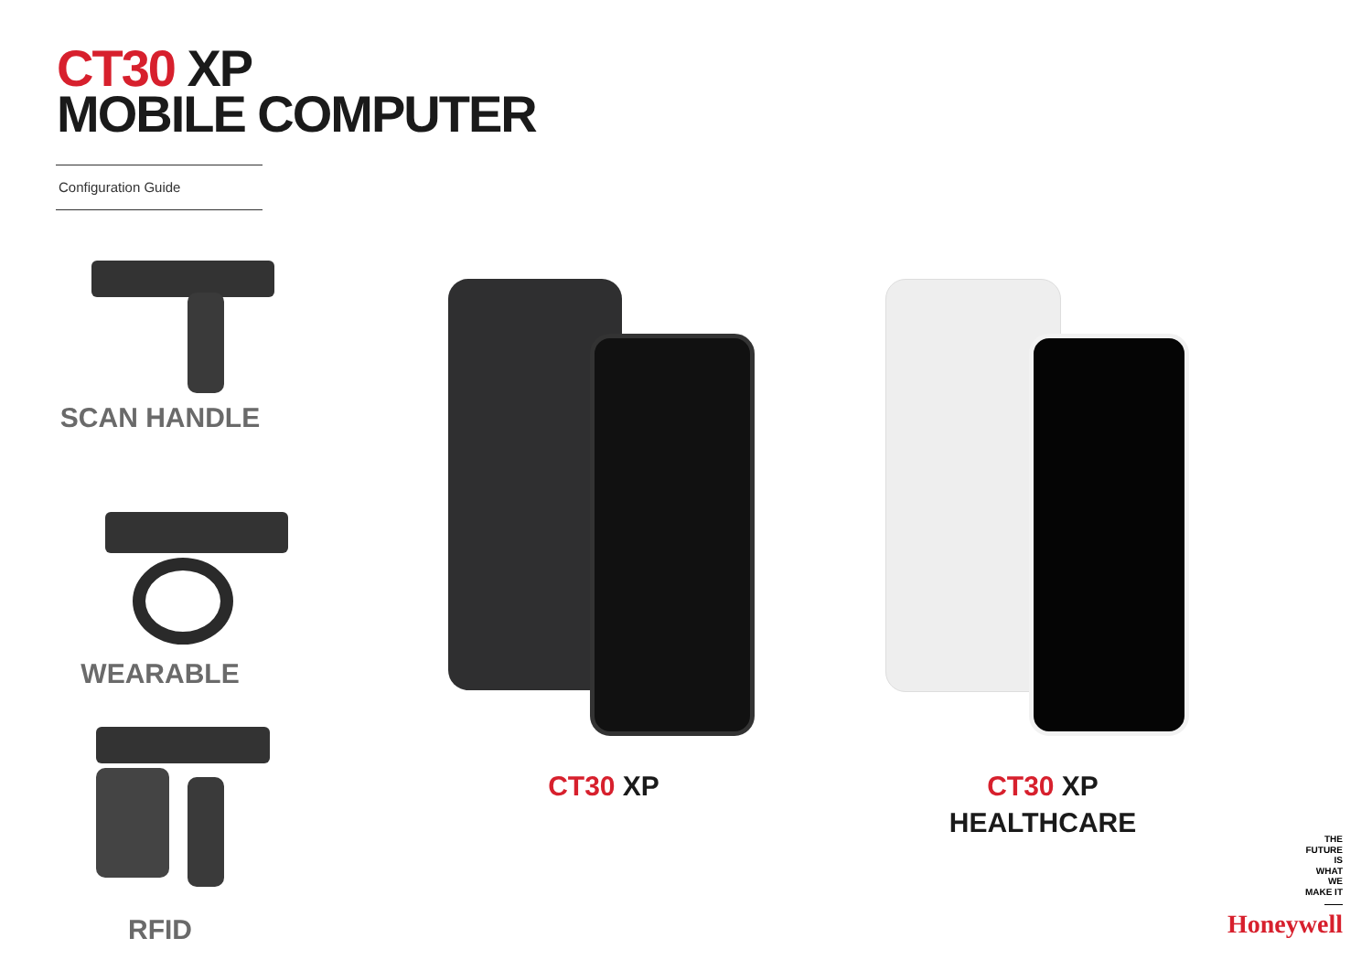CT30 XP
MOBILE COMPUTER
Configuration Guide
SCAN HANDLE
WEARABLE
RFID
CT30 XP
CT30 XP
HEALTHCARE
THE
FUTURE
IS
WHAT
WE
MAKE IT
Honeywell